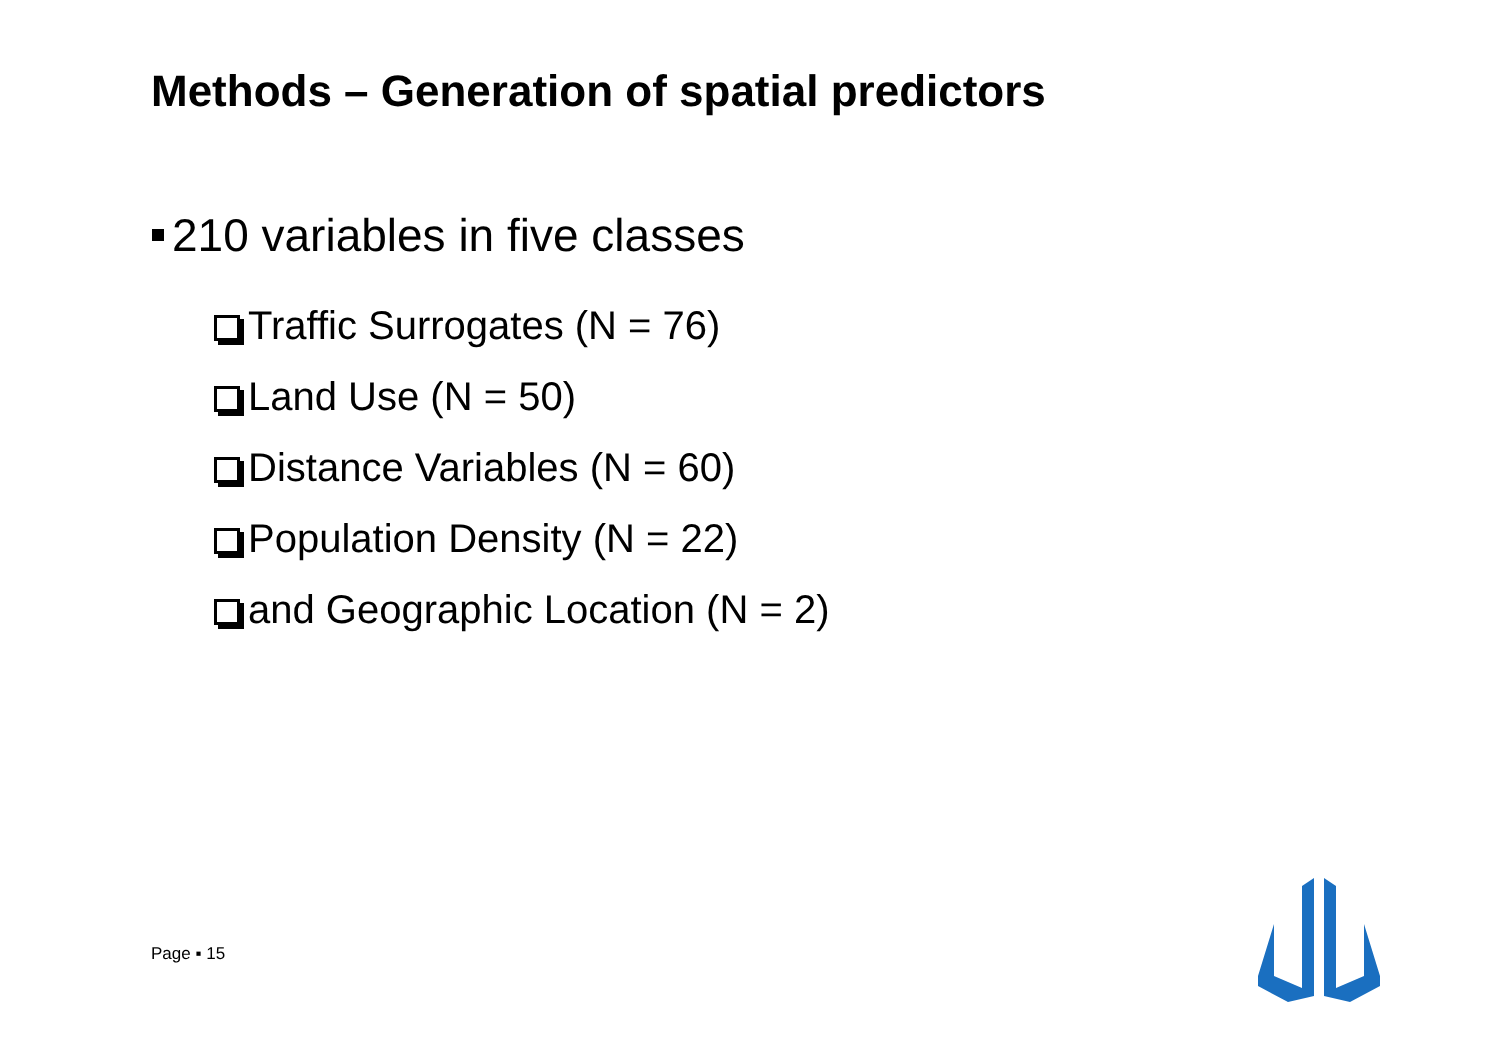Methods – Generation of spatial predictors
210 variables in five classes
Traffic Surrogates (N = 76)
Land Use (N = 50)
Distance Variables (N = 60)
Population Density (N = 22)
and Geographic Location (N = 2)
Page ▪ 15